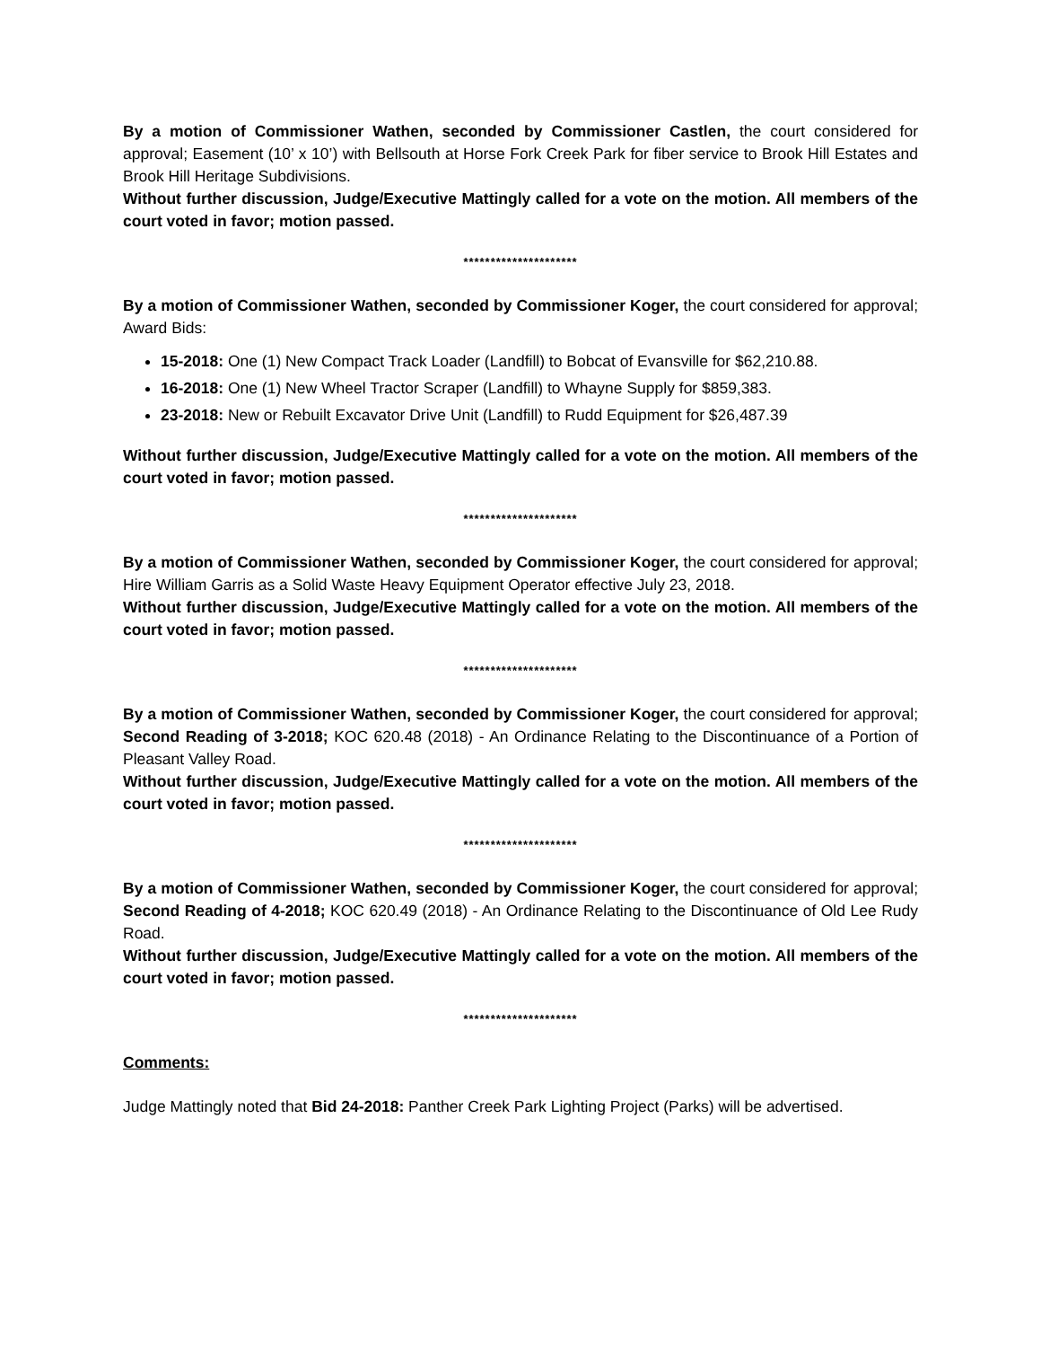By a motion of Commissioner Wathen, seconded by Commissioner Castlen, the court considered for approval; Easement (10’ x 10’) with Bellsouth at Horse Fork Creek Park for fiber service to Brook Hill Estates and Brook Hill Heritage Subdivisions.
Without further discussion, Judge/Executive Mattingly called for a vote on the motion. All members of the court voted in favor; motion passed.
*********************
By a motion of Commissioner Wathen, seconded by Commissioner Koger, the court considered for approval; Award Bids:
15-2018: One (1) New Compact Track Loader (Landfill) to Bobcat of Evansville for $62,210.88.
16-2018: One (1) New Wheel Tractor Scraper (Landfill) to Whayne Supply for $859,383.
23-2018: New or Rebuilt Excavator Drive Unit (Landfill) to Rudd Equipment for $26,487.39
Without further discussion, Judge/Executive Mattingly called for a vote on the motion. All members of the court voted in favor; motion passed.
*********************
By a motion of Commissioner Wathen, seconded by Commissioner Koger, the court considered for approval; Hire William Garris as a Solid Waste Heavy Equipment Operator effective July 23, 2018.
Without further discussion, Judge/Executive Mattingly called for a vote on the motion. All members of the court voted in favor; motion passed.
*********************
By a motion of Commissioner Wathen, seconded by Commissioner Koger, the court considered for approval; Second Reading of 3-2018; KOC 620.48 (2018) - An Ordinance Relating to the Discontinuance of a Portion of Pleasant Valley Road.
Without further discussion, Judge/Executive Mattingly called for a vote on the motion. All members of the court voted in favor; motion passed.
*********************
By a motion of Commissioner Wathen, seconded by Commissioner Koger, the court considered for approval; Second Reading of 4-2018; KOC 620.49 (2018) - An Ordinance Relating to the Discontinuance of Old Lee Rudy Road.
Without further discussion, Judge/Executive Mattingly called for a vote on the motion. All members of the court voted in favor; motion passed.
*********************
Comments:
Judge Mattingly noted that Bid 24-2018: Panther Creek Park Lighting Project (Parks) will be advertised.